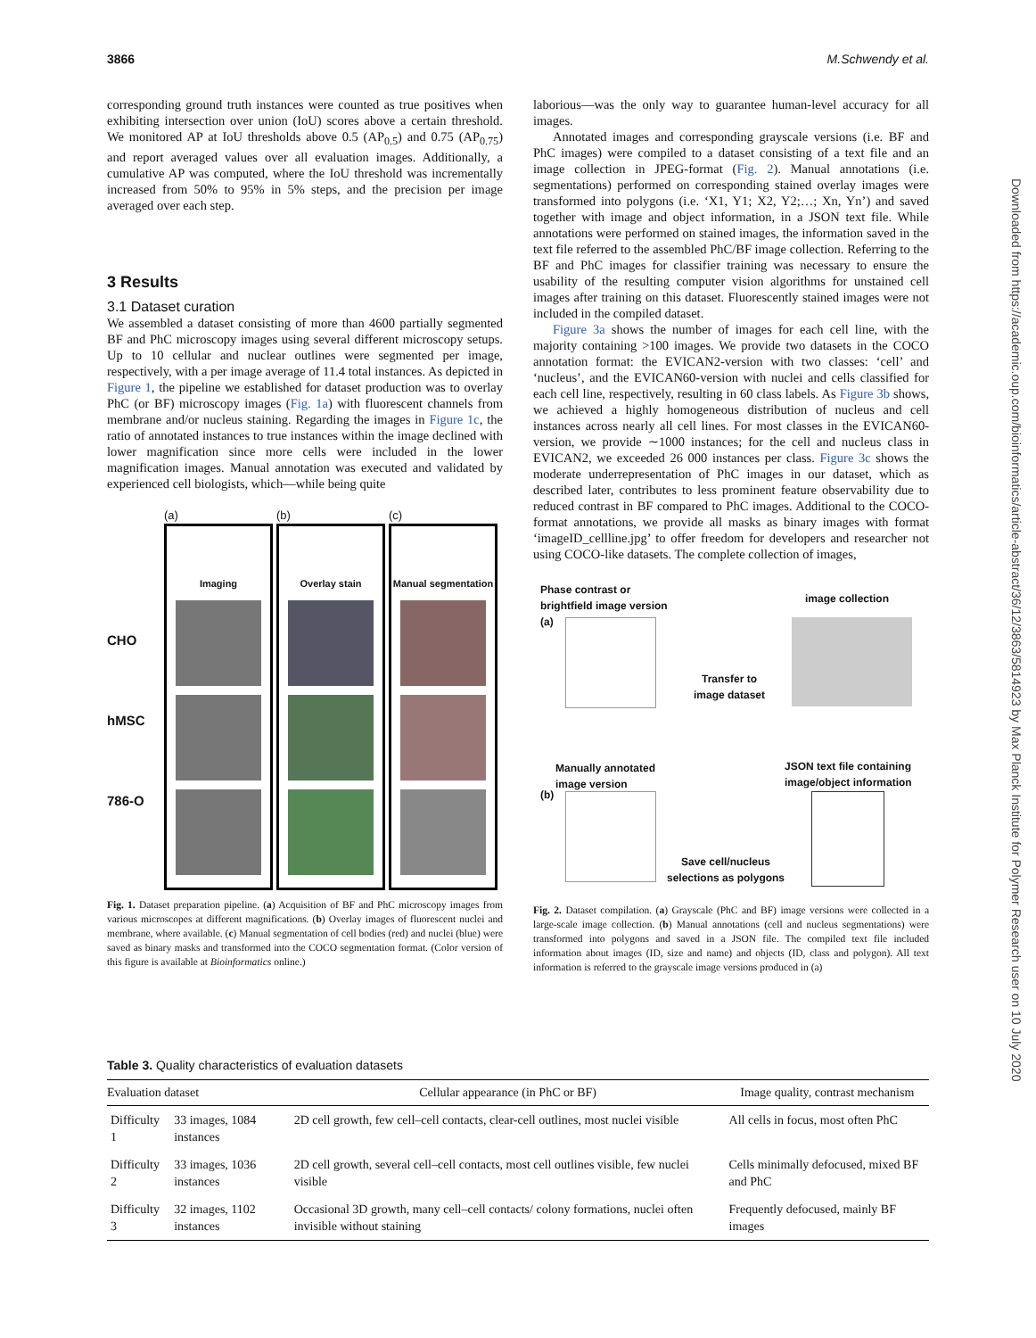3866 M.Schwendy et al.
Downloaded from https://academic.oup.com/bioinformatics/article-abstract/36/12/3863/5814923 by Max Planck Institute for Polymer Research user on 10 July 2020
corresponding ground truth instances were counted as true positives when exhibiting intersection over union (IoU) scores above a certain threshold. We monitored AP at IoU thresholds above 0.5 (AP<sub>0.5</sub>) and 0.75 (AP<sub>0.75</sub>) and report averaged values over all evaluation images. Additionally, a cumulative AP was computed, where the IoU threshold was incrementally increased from 50% to 95% in 5% steps, and the precision per image averaged over each step.
3 Results
3.1 Dataset curation
We assembled a dataset consisting of more than 4600 partially segmented BF and PhC microscopy images using several different microscopy setups. Up to 10 cellular and nuclear outlines were segmented per image, respectively, with a per image average of 11.4 total instances. As depicted in Figure 1, the pipeline we established for dataset production was to overlay PhC (or BF) microscopy images (Fig. 1a) with fluorescent channels from membrane and/or nucleus staining. Regarding the images in Figure 1c, the ratio of annotated instances to true instances within the image declined with lower magnification since more cells were included in the lower magnification images. Manual annotation was executed and validated by experienced cell biologists, which—while being quite
CHO
hMSC
786-O
(a)
Imaging
(b)
Overlay stain
(c)
Manual segmentation
Fig. 1. Dataset preparation pipeline. (a) Acquisition of BF and PhC microscopy images from various microscopes at different magnifications. (b) Overlay images of fluorescent nuclei and membrane, where available. (c) Manual segmentation of cell bodies (red) and nuclei (blue) were saved as binary masks and transformed into the COCO segmentation format. (Color version of this figure is available at Bioinformatics online.)
laborious—was the only way to guarantee human-level accuracy for all images.
Annotated images and corresponding grayscale versions (i.e. BF and PhC images) were compiled to a dataset consisting of a text file and an image collection in JPEG-format (Fig. 2). Manual annotations (i.e. segmentations) performed on corresponding stained overlay images were transformed into polygons (i.e. ‘X1, Y1; X2, Y2;…; Xn, Yn’) and saved together with image and object information, in a JSON text file. While annotations were performed on stained images, the information saved in the text file referred to the assembled PhC/BF image collection. Referring to the BF and PhC images for classifier training was necessary to ensure the usability of the resulting computer vision algorithms for unstained cell images after training on this dataset. Fluorescently stained images were not included in the compiled dataset.
Figure 3a shows the number of images for each cell line, with the majority containing >100 images. We provide two datasets in the COCO annotation format: the EVICAN2-version with two classes: ‘cell’ and ‘nucleus’, and the EVICAN60-version with nuclei and cells classified for each cell line, respectively, resulting in 60 class labels. As Figure 3b shows, we achieved a highly homogeneous distribution of nucleus and cell instances across nearly all cell lines. For most classes in the EVICAN60-version, we provide ∼1000 instances; for the cell and nucleus class in EVICAN2, we exceeded 26 000 instances per class. Figure 3c shows the moderate underrepresentation of PhC images in our dataset, which as described later, contributes to less prominent feature observability due to reduced contrast in BF compared to PhC images. Additional to the COCO-format annotations, we provide all masks as binary images with format ‘imageID_cellline.jpg’ to offer freedom for developers and researcher not using COCO-like datasets. The complete collection of images,
Phase contrast or
brightfield image version
(a)
image collection
Transfer to
image dataset
Manually annotated
image version
(b)
JSON text file containing
image/object information
Save cell/nucleus
selections as polygons
Fig. 2. Dataset compilation. (a) Grayscale (PhC and BF) image versions were collected in a large-scale image collection. (b) Manual annotations (cell and nucleus segmentations) were transformed into polygons and saved in a JSON file. The compiled text file included information about images (ID, size and name) and objects (ID, class and polygon). All text information is referred to the grayscale image versions produced in (a)
Table 3. Quality characteristics of evaluation datasets
| Evaluation dataset | | Cellular appearance (in PhC or BF) | Image quality, contrast mechanism |
| --- | --- | --- | --- |
| Difficulty 1 | 33 images, 1084 instances | 2D cell growth, few cell–cell contacts, clear-cell outlines, most nuclei visible | All cells in focus, most often PhC |
| Difficulty 2 | 33 images, 1036 instances | 2D cell growth, several cell–cell contacts, most cell outlines visible, few nuclei visible | Cells minimally defocused, mixed BF and PhC |
| Difficulty 3 | 32 images, 1102 instances | Occasional 3D growth, many cell–cell contacts/ colony formations, nuclei often invisible without staining | Frequently defocused, mainly BF images |